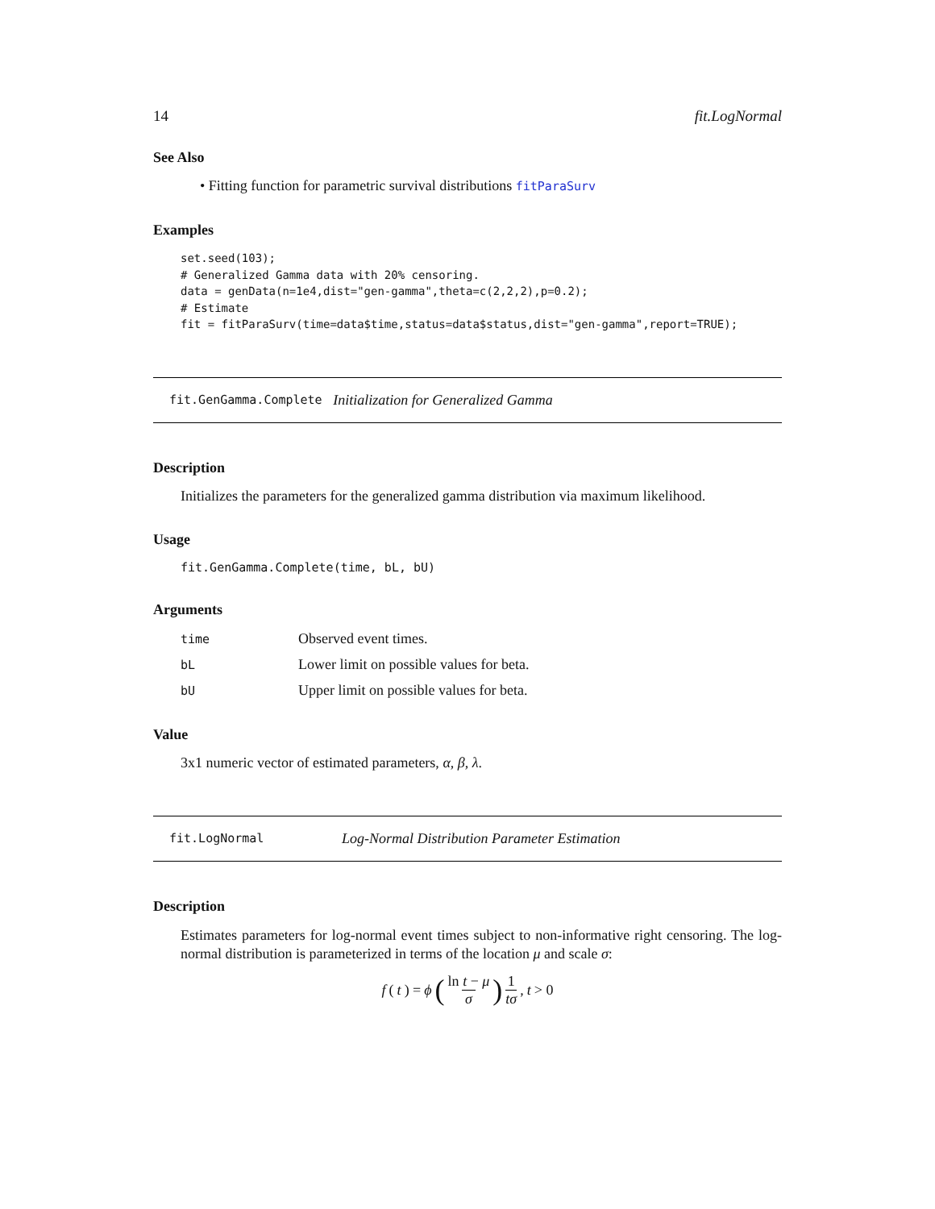14 fit.LogNormal
See Also
• Fitting function for parametric survival distributions fitParaSurv
Examples
set.seed(103);
# Generalized Gamma data with 20% censoring.
data = genData(n=1e4,dist="gen-gamma",theta=c(2,2,2),p=0.2);
# Estimate
fit = fitParaSurv(time=data$time,status=data$status,dist="gen-gamma",report=TRUE);
fit.GenGamma.Complete Initialization for Generalized Gamma
Description
Initializes the parameters for the generalized gamma distribution via maximum likelihood.
Usage
fit.GenGamma.Complete(time, bL, bU)
Arguments
| time | Observed event times. |
| bL | Lower limit on possible values for beta. |
| bU | Upper limit on possible values for beta. |
Value
3x1 numeric vector of estimated parameters, α, β, λ.
fit.LogNormal Log-Normal Distribution Parameter Estimation
Description
Estimates parameters for log-normal event times subject to non-informative right censoring. The log-normal distribution is parameterized in terms of the location μ and scale σ:
f (t) = ϕ ( ln t − μ σ ) 1 tσ, t > 0